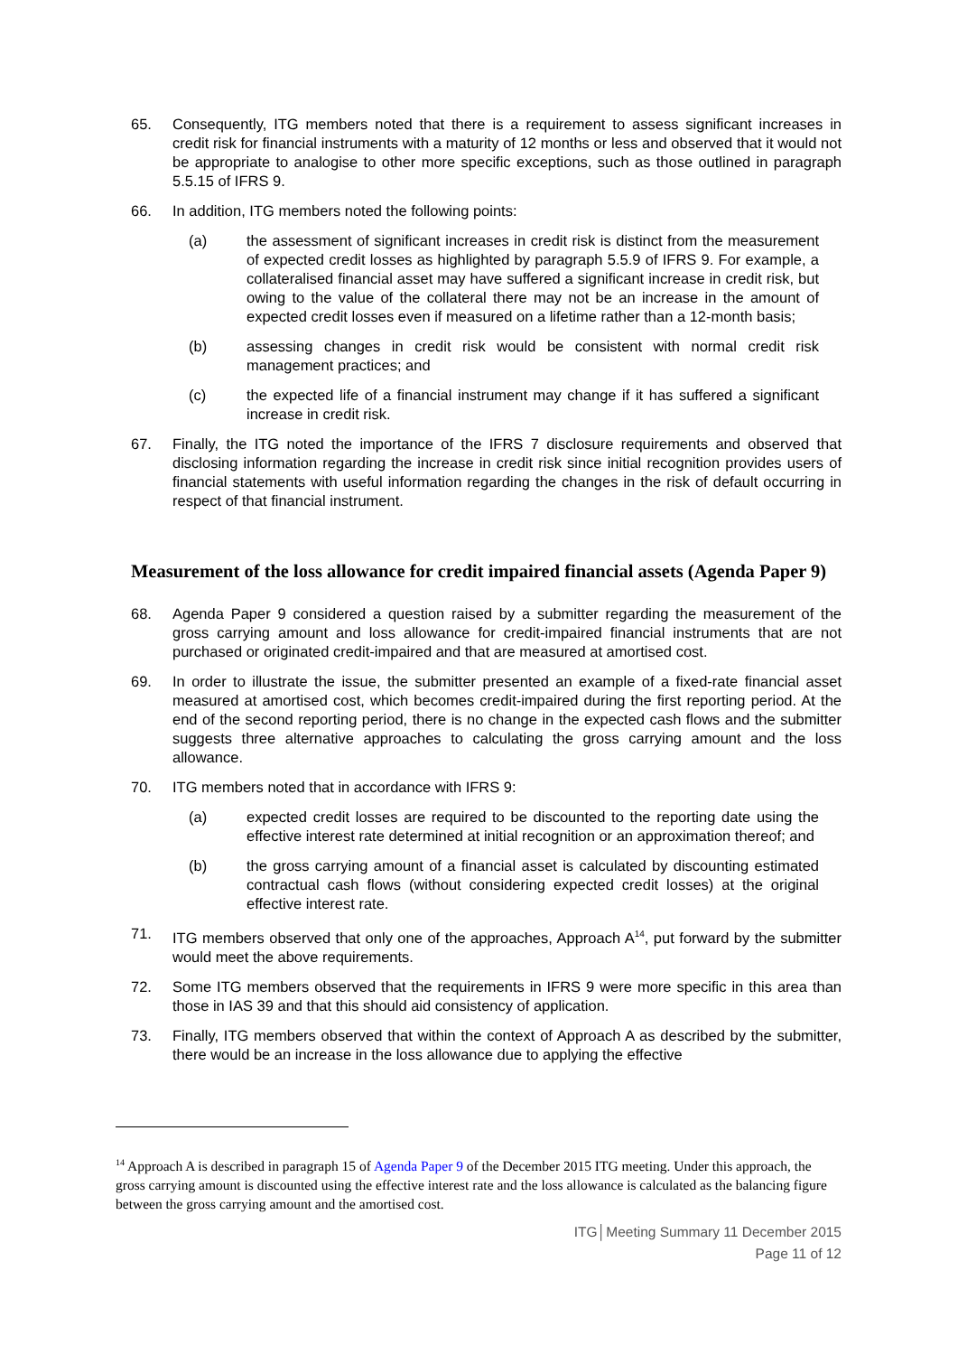65. Consequently, ITG members noted that there is a requirement to assess significant increases in credit risk for financial instruments with a maturity of 12 months or less and observed that it would not be appropriate to analogise to other more specific exceptions, such as those outlined in paragraph 5.5.15 of IFRS 9.
66. In addition, ITG members noted the following points:
(a) the assessment of significant increases in credit risk is distinct from the measurement of expected credit losses as highlighted by paragraph 5.5.9 of IFRS 9. For example, a collateralised financial asset may have suffered a significant increase in credit risk, but owing to the value of the collateral there may not be an increase in the amount of expected credit losses even if measured on a lifetime rather than a 12-month basis;
(b) assessing changes in credit risk would be consistent with normal credit risk management practices; and
(c) the expected life of a financial instrument may change if it has suffered a significant increase in credit risk.
67. Finally, the ITG noted the importance of the IFRS 7 disclosure requirements and observed that disclosing information regarding the increase in credit risk since initial recognition provides users of financial statements with useful information regarding the changes in the risk of default occurring in respect of that financial instrument.
Measurement of the loss allowance for credit impaired financial assets (Agenda Paper 9)
68. Agenda Paper 9 considered a question raised by a submitter regarding the measurement of the gross carrying amount and loss allowance for credit-impaired financial instruments that are not purchased or originated credit-impaired and that are measured at amortised cost.
69. In order to illustrate the issue, the submitter presented an example of a fixed-rate financial asset measured at amortised cost, which becomes credit-impaired during the first reporting period. At the end of the second reporting period, there is no change in the expected cash flows and the submitter suggests three alternative approaches to calculating the gross carrying amount and the loss allowance.
70. ITG members noted that in accordance with IFRS 9:
(a) expected credit losses are required to be discounted to the reporting date using the effective interest rate determined at initial recognition or an approximation thereof; and
(b) the gross carrying amount of a financial asset is calculated by discounting estimated contractual cash flows (without considering expected credit losses) at the original effective interest rate.
71. ITG members observed that only one of the approaches, Approach A<sup>14</sup>, put forward by the submitter would meet the above requirements.
72. Some ITG members observed that the requirements in IFRS 9 were more specific in this area than those in IAS 39 and that this should aid consistency of application.
73. Finally, ITG members observed that within the context of Approach A as described by the submitter, there would be an increase in the loss allowance due to applying the effective
<sup>14</sup> Approach A is described in paragraph 15 of Agenda Paper 9 of the December 2015 ITG meeting. Under this approach, the gross carrying amount is discounted using the effective interest rate and the loss allowance is calculated as the balancing figure between the gross carrying amount and the amortised cost.
ITG│Meeting Summary 11 December 2015
Page 11 of 12